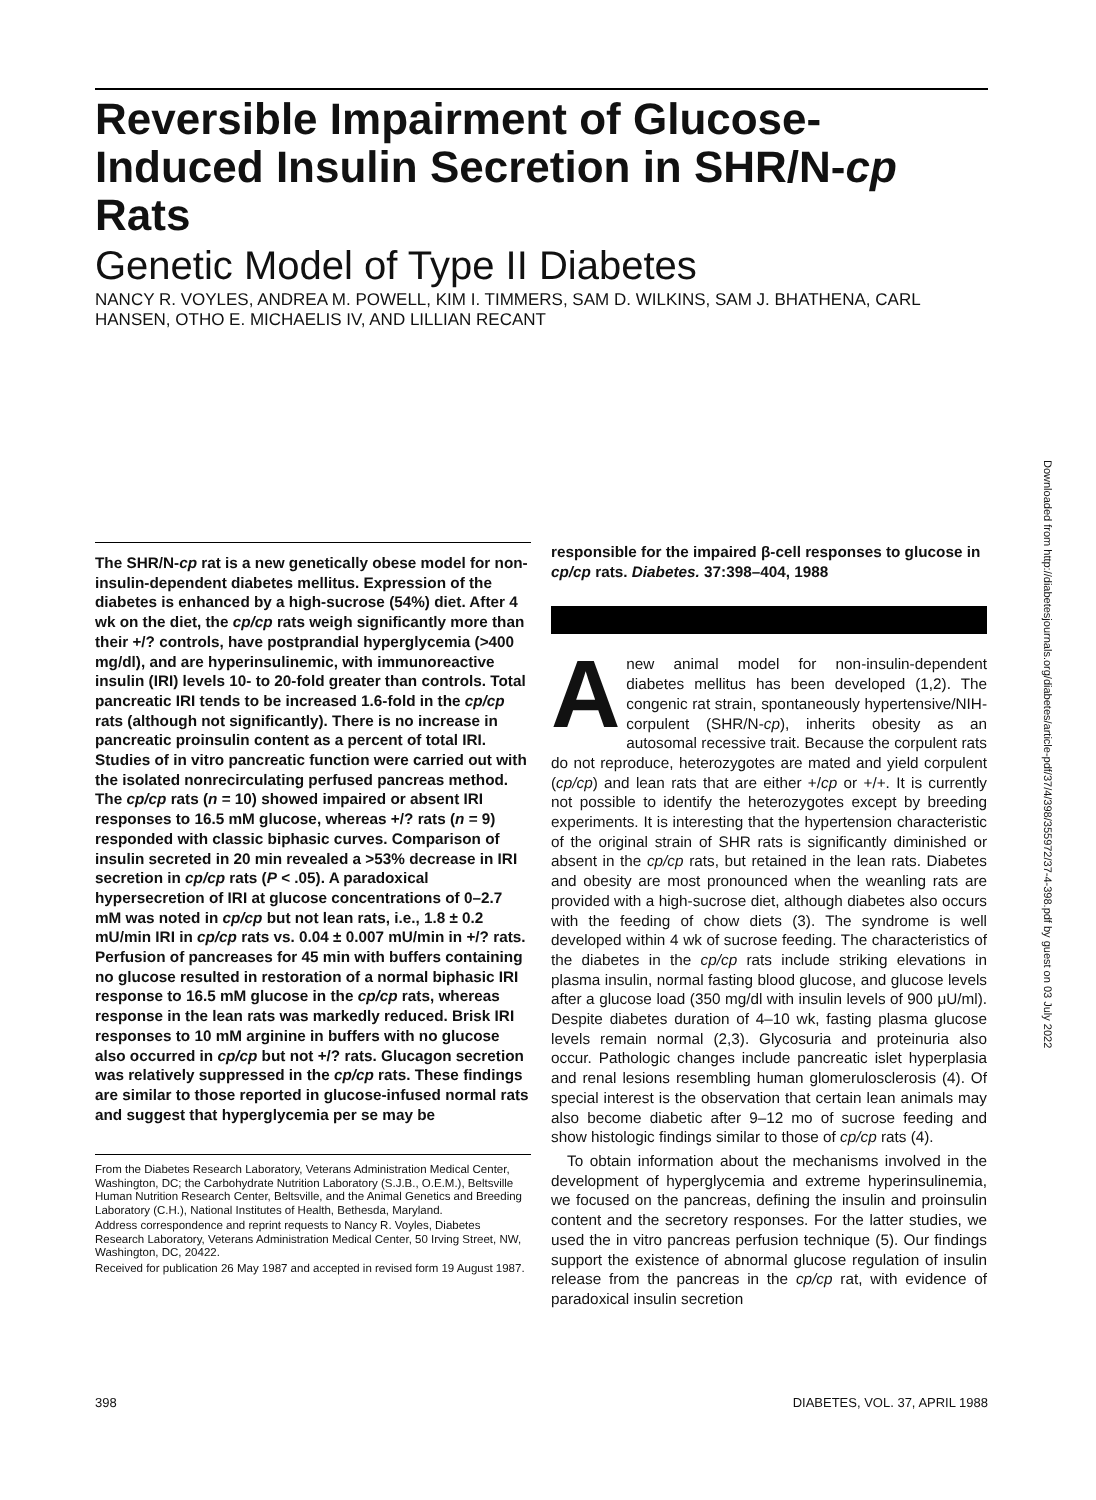Reversible Impairment of Glucose-Induced Insulin Secretion in SHR/N-cp Rats
Genetic Model of Type II Diabetes
NANCY R. VOYLES, ANDREA M. POWELL, KIM I. TIMMERS, SAM D. WILKINS, SAM J. BHATHENA, CARL HANSEN, OTHO E. MICHAELIS IV, AND LILLIAN RECANT
Downloaded from http://diabetesjournals.org/diabetes/article-pdf/37/4/398/355972/37-4-398.pdf by guest on 03 July 2022
The SHR/N-cp rat is a new genetically obese model for non-insulin-dependent diabetes mellitus. Expression of the diabetes is enhanced by a high-sucrose (54%) diet. After 4 wk on the diet, the cp/cp rats weigh significantly more than their +/? controls, have postprandial hyperglycemia (>400 mg/dl), and are hyperinsulinemic, with immunoreactive insulin (IRI) levels 10- to 20-fold greater than controls. Total pancreatic IRI tends to be increased 1.6-fold in the cp/cp rats (although not significantly). There is no increase in pancreatic proinsulin content as a percent of total IRI. Studies of in vitro pancreatic function were carried out with the isolated nonrecirculating perfused pancreas method. The cp/cp rats (n = 10) showed impaired or absent IRI responses to 16.5 mM glucose, whereas +/? rats (n = 9) responded with classic biphasic curves. Comparison of insulin secreted in 20 min revealed a >53% decrease in IRI secretion in cp/cp rats (P < .05). A paradoxical hypersecretion of IRI at glucose concentrations of 0–2.7 mM was noted in cp/cp but not lean rats, i.e., 1.8 ± 0.2 mU/min IRI in cp/cp rats vs. 0.04 ± 0.007 mU/min in +/? rats. Perfusion of pancreases for 45 min with buffers containing no glucose resulted in restoration of a normal biphasic IRI response to 16.5 mM glucose in the cp/cp rats, whereas response in the lean rats was markedly reduced. Brisk IRI responses to 10 mM arginine in buffers with no glucose also occurred in cp/cp but not +/? rats. Glucagon secretion was relatively suppressed in the cp/cp rats. These findings are similar to those reported in glucose-infused normal rats and suggest that hyperglycemia per se may be
From the Diabetes Research Laboratory, Veterans Administration Medical Center, Washington, DC; the Carbohydrate Nutrition Laboratory (S.J.B., O.E.M.), Beltsville Human Nutrition Research Center, Beltsville, and the Animal Genetics and Breeding Laboratory (C.H.), National Institutes of Health, Bethesda, Maryland.
Address correspondence and reprint requests to Nancy R. Voyles, Diabetes Research Laboratory, Veterans Administration Medical Center, 50 Irving Street, NW, Washington, DC, 20422.
Received for publication 26 May 1987 and accepted in revised form 19 August 1987.
responsible for the impaired β-cell responses to glucose in cp/cp rats. Diabetes. 37:398–404, 1988
Anew animal model for non-insulin-dependent diabetes mellitus has been developed (1,2). The congenic rat strain, spontaneously hypertensive/NIH-corpulent (SHR/N-cp), inherits obesity as an autosomal recessive trait. Because the corpulent rats do not reproduce, heterozygotes are mated and yield corpulent (cp/cp) and lean rats that are either +/cp or +/+. It is currently not possible to identify the heterozygotes except by breeding experiments. It is interesting that the hypertension characteristic of the original strain of SHR rats is significantly diminished or absent in the cp/cp rats, but retained in the lean rats. Diabetes and obesity are most pronounced when the weanling rats are provided with a high-sucrose diet, although diabetes also occurs with the feeding of chow diets (3). The syndrome is well developed within 4 wk of sucrose feeding. The characteristics of the diabetes in the cp/cp rats include striking elevations in plasma insulin, normal fasting blood glucose, and glucose levels after a glucose load (350 mg/dl with insulin levels of 900 μU/ml). Despite diabetes duration of 4–10 wk, fasting plasma glucose levels remain normal (2,3). Glycosuria and proteinuria also occur. Pathologic changes include pancreatic islet hyperplasia and renal lesions resembling human glomerulosclerosis (4). Of special interest is the observation that certain lean animals may also become diabetic after 9–12 mo of sucrose feeding and show histologic findings similar to those of cp/cp rats (4).
To obtain information about the mechanisms involved in the development of hyperglycemia and extreme hyperinsulinemia, we focused on the pancreas, defining the insulin and proinsulin content and the secretory responses. For the latter studies, we used the in vitro pancreas perfusion technique (5). Our findings support the existence of abnormal glucose regulation of insulin release from the pancreas in the cp/cp rat, with evidence of paradoxical insulin secretion
398 DIABETES, VOL. 37, APRIL 1988